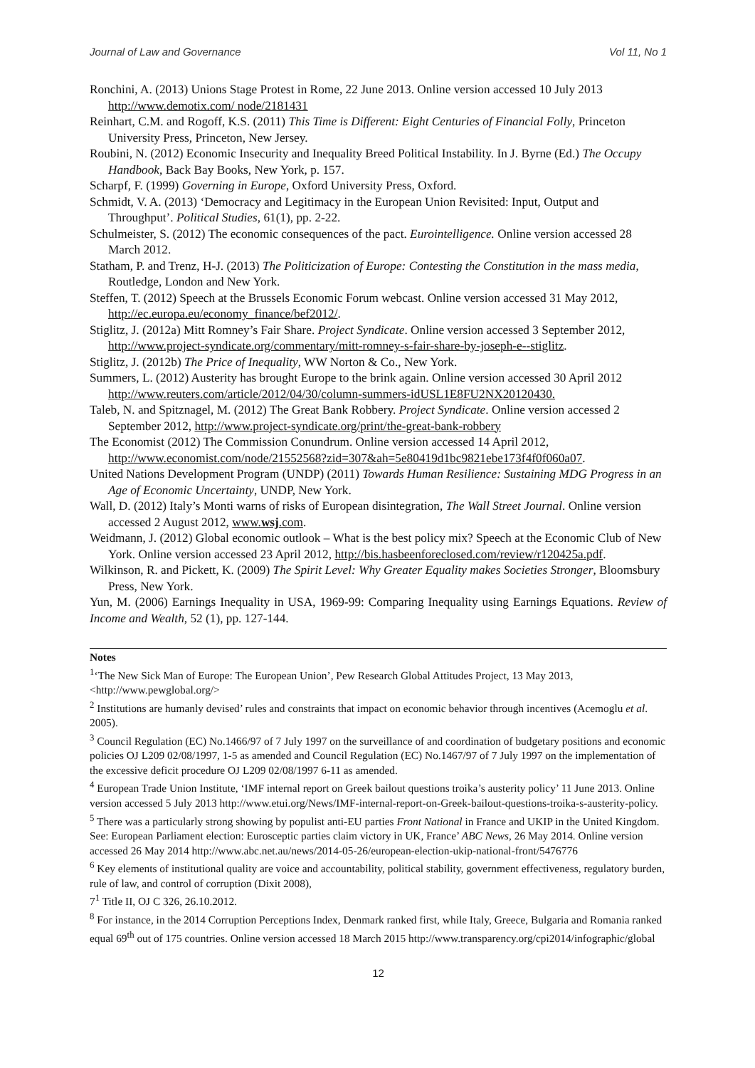Journal of Law and Governance Vol 11, No 1
Ronchini, A. (2013) Unions Stage Protest in Rome, 22 June 2013. Online version accessed 10 July 2013 http://www.demotix.com/ node/2181431
Reinhart, C.M. and Rogoff, K.S. (2011) This Time is Different: Eight Centuries of Financial Folly, Princeton University Press, Princeton, New Jersey.
Roubini, N. (2012) Economic Insecurity and Inequality Breed Political Instability. In J. Byrne (Ed.) The Occupy Handbook, Back Bay Books, New York, p. 157.
Scharpf, F. (1999) Governing in Europe, Oxford University Press, Oxford.
Schmidt, V. A. (2013) ‘Democracy and Legitimacy in the European Union Revisited: Input, Output and Throughput’. Political Studies, 61(1), pp. 2-22.
Schulmeister, S. (2012) The economic consequences of the pact. Eurointelligence. Online version accessed 28 March 2012.
Statham, P. and Trenz, H-J. (2013) The Politicization of Europe: Contesting the Constitution in the mass media, Routledge, London and New York.
Steffen, T. (2012) Speech at the Brussels Economic Forum webcast. Online version accessed 31 May 2012, http://ec.europa.eu/economy_finance/bef2012/.
Stiglitz, J. (2012a) Mitt Romney’s Fair Share. Project Syndicate. Online version accessed 3 September 2012, http://www.project-syndicate.org/commentary/mitt-romney-s-fair-share-by-joseph-e--stiglitz.
Stiglitz, J. (2012b) The Price of Inequality, WW Norton & Co., New York.
Summers, L. (2012) Austerity has brought Europe to the brink again. Online version accessed 30 April 2012 http://www.reuters.com/article/2012/04/30/column-summers-idUSL1E8FU2NX20120430.
Taleb, N. and Spitznagel, M. (2012) The Great Bank Robbery. Project Syndicate. Online version accessed 2 September 2012, http://www.project-syndicate.org/print/the-great-bank-robbery
The Economist (2012) The Commission Conundrum. Online version accessed 14 April 2012, http://www.economist.com/node/21552568?zid=307&ah=5e80419d1bc9821ebe173f4f0f060a07.
United Nations Development Program (UNDP) (2011) Towards Human Resilience: Sustaining MDG Progress in an Age of Economic Uncertainty, UNDP, New York.
Wall, D. (2012) Italy’s Monti warns of risks of European disintegration, The Wall Street Journal. Online version accessed 2 August 2012, www.wsj.com.
Weidmann, J. (2012) Global economic outlook – What is the best policy mix? Speech at the Economic Club of New York. Online version accessed 23 April 2012, http://bis.hasbeenforeclosed.com/review/r120425a.pdf.
Wilkinson, R. and Pickett, K. (2009) The Spirit Level: Why Greater Equality makes Societies Stronger, Bloomsbury Press, New York.
Yun, M. (2006) Earnings Inequality in USA, 1969-99: Comparing Inequality using Earnings Equations. Review of Income and Wealth, 52 (1), pp. 127-144.
Notes
<sup>1</sup> ‘The New Sick Man of Europe: The European Union’, Pew Research Global Attitudes Project, 13 May 2013, <http://www.pewglobal.org/>
<sup>2</sup> Institutions are humanly devised’ rules and constraints that impact on economic behavior through incentives (Acemoglu et al. 2005).
<sup>3</sup> Council Regulation (EC) No.1466/97 of 7 July 1997 on the surveillance of and coordination of budgetary positions and economic policies OJ L209 02/08/1997, 1-5 as amended and Council Regulation (EC) No.1467/97 of 7 July 1997 on the implementation of the excessive deficit procedure OJ L209 02/08/1997 6-11 as amended.
<sup>4</sup> European Trade Union Institute, ‘IMF internal report on Greek bailout questions troika’s austerity policy’ 11 June 2013. Online version accessed 5 July 2013 http://www.etui.org/News/IMF-internal-report-on-Greek-bailout-questions-troika-s-austerity-policy.
<sup>5</sup> There was a particularly strong showing by populist anti-EU parties Front National in France and UKIP in the United Kingdom. See: European Parliament election: Eurosceptic parties claim victory in UK, France’ ABC News, 26 May 2014. Online version accessed 26 May 2014 http://www.abc.net.au/news/2014-05-26/european-election-ukip-national-front/5476776
<sup>6</sup> Key elements of institutional quality are voice and accountability, political stability, government effectiveness, regulatory burden, rule of law, and control of corruption (Dixit 2008),
7<sup>1</sup> Title II, OJ C 326, 26.10.2012.
<sup>8</sup> For instance, in the 2014 Corruption Perceptions Index, Denmark ranked first, while Italy, Greece, Bulgaria and Romania ranked equal 69<sup>th</sup> out of 175 countries. Online version accessed 18 March 2015 http://www.transparency.org/cpi2014/infographic/global
12